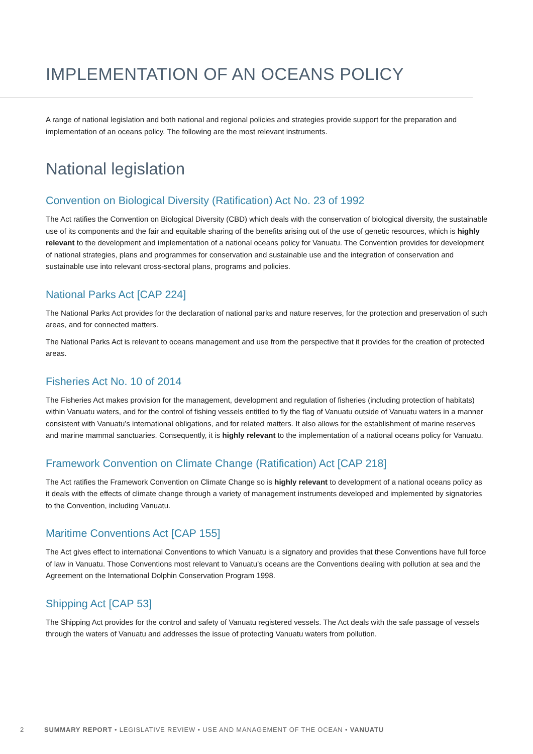IMPLEMENTATION OF AN OCEANS POLICY
A range of national legislation and both national and regional policies and strategies provide support for the preparation and implementation of an oceans policy. The following are the most relevant instruments.
National legislation
Convention on Biological Diversity (Ratification) Act No. 23 of 1992
The Act ratifies the Convention on Biological Diversity (CBD) which deals with the conservation of biological diversity, the sustainable use of its components and the fair and equitable sharing of the benefits arising out of the use of genetic resources, which is highly relevant to the development and implementation of a national oceans policy for Vanuatu. The Convention provides for development of national strategies, plans and programmes for conservation and sustainable use and the integration of conservation and sustainable use into relevant cross-sectoral plans, programs and policies.
National Parks Act [CAP 224]
The National Parks Act provides for the declaration of national parks and nature reserves, for the protection and preservation of such areas, and for connected matters.
The National Parks Act is relevant to oceans management and use from the perspective that it provides for the creation of protected areas.
Fisheries Act No. 10 of 2014
The Fisheries Act makes provision for the management, development and regulation of fisheries (including protection of habitats) within Vanuatu waters, and for the control of fishing vessels entitled to fly the flag of Vanuatu outside of Vanuatu waters in a manner consistent with Vanuatu’s international obligations, and for related matters. It also allows for the establishment of marine reserves and marine mammal sanctuaries. Consequently, it is highly relevant to the implementation of a national oceans policy for Vanuatu.
Framework Convention on Climate Change (Ratification) Act [CAP 218]
The Act ratifies the Framework Convention on Climate Change so is highly relevant to development of a national oceans policy as it deals with the effects of climate change through a variety of management instruments developed and implemented by signatories to the Convention, including Vanuatu.
Maritime Conventions Act [CAP 155]
The Act gives effect to international Conventions to which Vanuatu is a signatory and provides that these Conventions have full force of law in Vanuatu. Those Conventions most relevant to Vanuatu’s oceans are the Conventions dealing with pollution at sea and the Agreement on the International Dolphin Conservation Program 1998.
Shipping Act [CAP 53]
The Shipping Act provides for the control and safety of Vanuatu registered vessels. The Act deals with the safe passage of vessels through the waters of Vanuatu and addresses the issue of protecting Vanuatu waters from pollution.
2 SUMMARY REPORT • LEGISLATIVE REVIEW • USE AND MANAGEMENT OF THE OCEAN • VANUATU